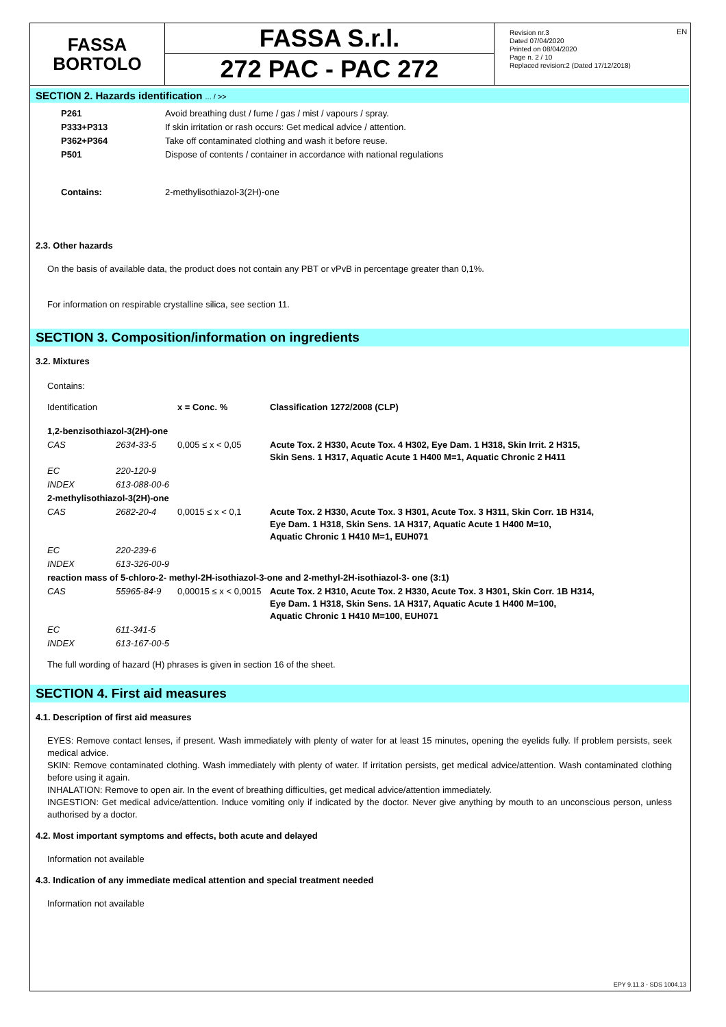EN
FASSA
BORTOLO
FASSA S.r.l.
272 PAC - PAC 272
Revision nr.3
Dated 07/04/2020
Printed on 08/04/2020
Page n. 2 / 10
Replaced revision:2 (Dated 17/12/2018)
SECTION 2. Hazards identification ... / >>
| P261 | Avoid breathing dust / fume / gas / mist / vapours / spray. |
| P333+P313 | If skin irritation or rash occurs: Get medical advice / attention. |
| P362+P364 | Take off contaminated clothing and wash it before reuse. |
| P501 | Dispose of contents / container in accordance with national regulations |
| Contains: | 2-methylisothiazol-3(2H)-one |
2.3. Other hazards
On the basis of available data, the product does not contain any PBT or vPvB in percentage greater than 0,1%.
For information on respirable crystalline silica, see section 11.
SECTION 3. Composition/information on ingredients
3.2. Mixtures
Contains:
| Identification | | x = Conc. % | Classification 1272/2008 (CLP) |
| 1,2-benzisothiazol-3(2H)-one | | | |
| CAS | 2634-33-5 | 0,005 ≤ x < 0,05 | Acute Tox. 2 H330, Acute Tox. 4 H302, Eye Dam. 1 H318, Skin Irrit. 2 H315, Skin Sens. 1 H317, Aquatic Acute 1 H400 M=1, Aquatic Chronic 2 H411 |
| EC | 220-120-9 | | |
| INDEX | 613-088-00-6 | | |
| 2-methylisothiazol-3(2H)-one | | | |
| CAS | 2682-20-4 | 0,0015 ≤ x < 0,1 | Acute Tox. 2 H330, Acute Tox. 3 H301, Acute Tox. 3 H311, Skin Corr. 1B H314, Eye Dam. 1 H318, Skin Sens. 1A H317, Aquatic Acute 1 H400 M=10, Aquatic Chronic 1 H410 M=1, EUH071 |
| EC | 220-239-6 | | |
| INDEX | 613-326-00-9 | | |
| reaction mass of 5-chloro-2- methyl-2H-isothiazol-3-one and 2-methyl-2H-isothiazol-3- one (3:1) | | | |
| CAS | 55965-84-9 | 0,00015 ≤ x < 0,0015 | Acute Tox. 2 H310, Acute Tox. 2 H330, Acute Tox. 3 H301, Skin Corr. 1B H314, Eye Dam. 1 H318, Skin Sens. 1A H317, Aquatic Acute 1 H400 M=100, Aquatic Chronic 1 H410 M=100, EUH071 |
| EC | 611-341-5 | | |
| INDEX | 613-167-00-5 | | |
The full wording of hazard (H) phrases is given in section 16 of the sheet.
SECTION 4. First aid measures
4.1. Description of first aid measures
EYES: Remove contact lenses, if present. Wash immediately with plenty of water for at least 15 minutes, opening the eyelids fully. If problem persists, seek medical advice.
SKIN: Remove contaminated clothing. Wash immediately with plenty of water. If irritation persists, get medical advice/attention. Wash contaminated clothing before using it again.
INHALATION: Remove to open air. In the event of breathing difficulties, get medical advice/attention immediately.
INGESTION: Get medical advice/attention. Induce vomiting only if indicated by the doctor. Never give anything by mouth to an unconscious person, unless authorised by a doctor.
4.2. Most important symptoms and effects, both acute and delayed
Information not available
4.3. Indication of any immediate medical attention and special treatment needed
Information not available
EPY 9.11.3 - SDS 1004.13